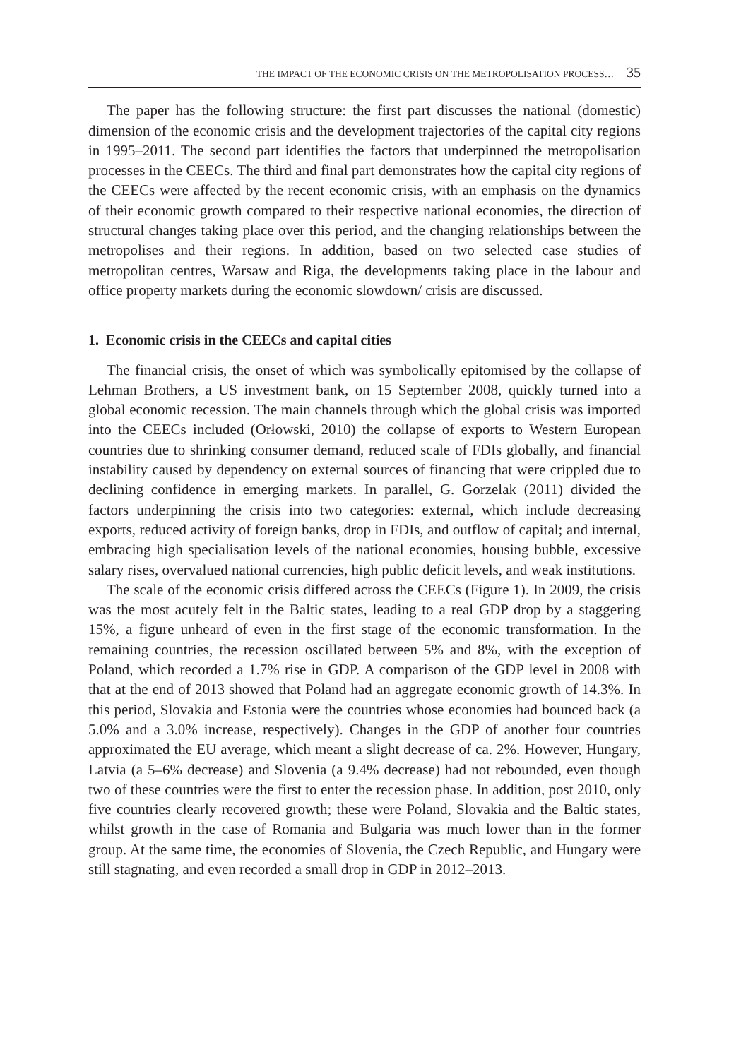THE IMPACT OF THE ECONOMIC CRISIS ON THE METROPOLISATION PROCESS… 35
The paper has the following structure: the first part discusses the national (domestic) dimension of the economic crisis and the development trajectories of the capital city regions in 1995–2011. The second part identifies the factors that underpinned the metropolisation processes in the CEECs. The third and final part demonstrates how the capital city regions of the CEECs were affected by the recent economic crisis, with an emphasis on the dynamics of their economic growth compared to their respective national economies, the direction of structural changes taking place over this period, and the changing relationships between the metropolises and their regions. In addition, based on two selected case studies of metropolitan centres, Warsaw and Riga, the developments taking place in the labour and office property markets during the economic slowdown/ crisis are discussed.
1. Economic crisis in the CEECs and capital cities
The financial crisis, the onset of which was symbolically epitomised by the collapse of Lehman Brothers, a US investment bank, on 15 September 2008, quickly turned into a global economic recession. The main channels through which the global crisis was imported into the CEECs included (Orłowski, 2010) the collapse of exports to Western European countries due to shrinking consumer demand, reduced scale of FDIs globally, and financial instability caused by dependency on external sources of financing that were crippled due to declining confidence in emerging markets. In parallel, G. Gorzelak (2011) divided the factors underpinning the crisis into two categories: external, which include decreasing exports, reduced activity of foreign banks, drop in FDIs, and outflow of capital; and internal, embracing high specialisation levels of the national economies, housing bubble, excessive salary rises, overvalued national currencies, high public deficit levels, and weak institutions.
The scale of the economic crisis differed across the CEECs (Figure 1). In 2009, the crisis was the most acutely felt in the Baltic states, leading to a real GDP drop by a staggering 15%, a figure unheard of even in the first stage of the economic transformation. In the remaining countries, the recession oscillated between 5% and 8%, with the exception of Poland, which recorded a 1.7% rise in GDP. A comparison of the GDP level in 2008 with that at the end of 2013 showed that Poland had an aggregate economic growth of 14.3%. In this period, Slovakia and Estonia were the countries whose economies had bounced back (a 5.0% and a 3.0% increase, respectively). Changes in the GDP of another four countries approximated the EU average, which meant a slight decrease of ca. 2%. However, Hungary, Latvia (a 5–6% decrease) and Slovenia (a 9.4% decrease) had not rebounded, even though two of these countries were the first to enter the recession phase. In addition, post 2010, only five countries clearly recovered growth; these were Poland, Slovakia and the Baltic states, whilst growth in the case of Romania and Bulgaria was much lower than in the former group. At the same time, the economies of Slovenia, the Czech Republic, and Hungary were still stagnating, and even recorded a small drop in GDP in 2012–2013.